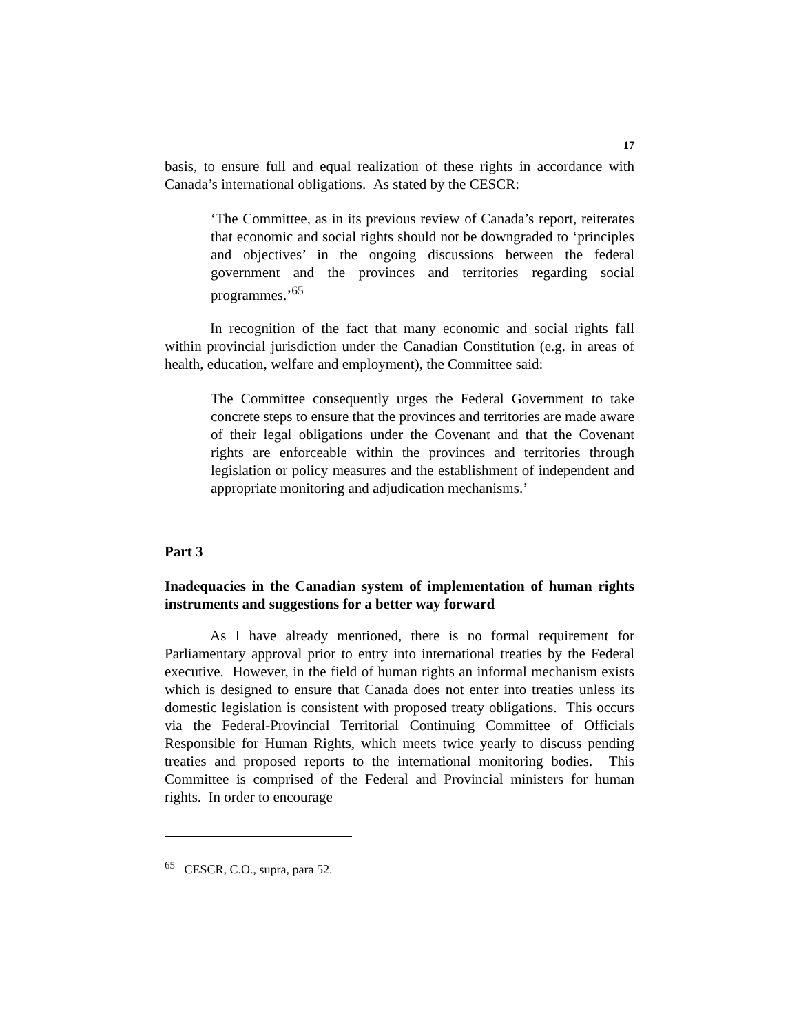17
basis, to ensure full and equal realization of these rights in accordance with Canada’s international obligations. As stated by the CESCR:
‘The Committee, as in its previous review of Canada’s report, reiterates that economic and social rights should not be downgraded to ‘principles and objectives’ in the ongoing discussions between the federal government and the provinces and territories regarding social programmes.’<sup>65</sup>
In recognition of the fact that many economic and social rights fall within provincial jurisdiction under the Canadian Constitution (e.g. in areas of health, education, welfare and employment), the Committee said:
The Committee consequently urges the Federal Government to take concrete steps to ensure that the provinces and territories are made aware of their legal obligations under the Covenant and that the Covenant rights are enforceable within the provinces and territories through legislation or policy measures and the establishment of independent and appropriate monitoring and adjudication mechanisms.’
Part 3
Inadequacies in the Canadian system of implementation of human rights instruments and suggestions for a better way forward
As I have already mentioned, there is no formal requirement for Parliamentary approval prior to entry into international treaties by the Federal executive. However, in the field of human rights an informal mechanism exists which is designed to ensure that Canada does not enter into treaties unless its domestic legislation is consistent with proposed treaty obligations. This occurs via the Federal-Provincial Territorial Continuing Committee of Officials Responsible for Human Rights, which meets twice yearly to discuss pending treaties and proposed reports to the international monitoring bodies. This Committee is comprised of the Federal and Provincial ministers for human rights. In order to encourage
<sup>65</sup> CESCR, C.O., supra, para 52.